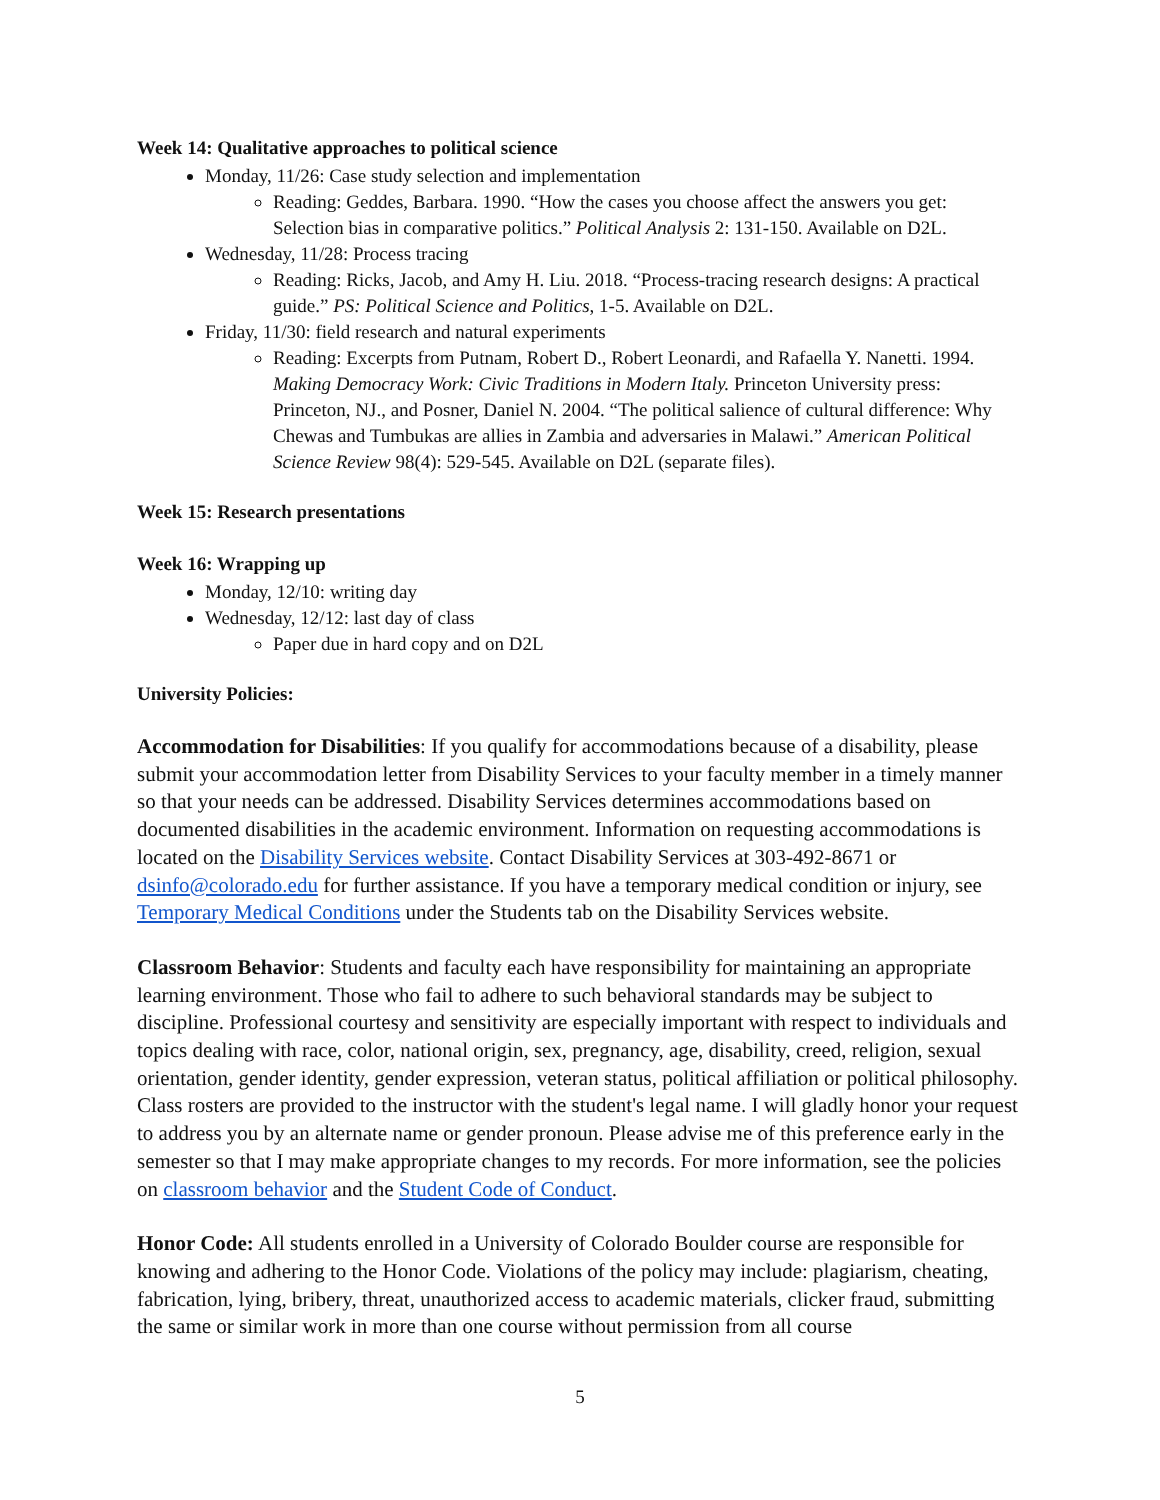Week 14: Qualitative approaches to political science
Monday, 11/26: Case study selection and implementation
Reading: Geddes, Barbara. 1990. “How the cases you choose affect the answers you get: Selection bias in comparative politics.” Political Analysis 2: 131-150. Available on D2L.
Wednesday, 11/28: Process tracing
Reading: Ricks, Jacob, and Amy H. Liu. 2018. “Process-tracing research designs: A practical guide.” PS: Political Science and Politics, 1-5. Available on D2L.
Friday, 11/30: field research and natural experiments
Reading: Excerpts from Putnam, Robert D., Robert Leonardi, and Rafaella Y. Nanetti. 1994. Making Democracy Work: Civic Traditions in Modern Italy. Princeton University press: Princeton, NJ., and Posner, Daniel N. 2004. “The political salience of cultural difference: Why Chewas and Tumbukas are allies in Zambia and adversaries in Malawi.” American Political Science Review 98(4): 529-545. Available on D2L (separate files).
Week 15: Research presentations
Week 16: Wrapping up
Monday, 12/10: writing day
Wednesday, 12/12: last day of class
Paper due in hard copy and on D2L
University Policies:
Accommodation for Disabilities: If you qualify for accommodations because of a disability, please submit your accommodation letter from Disability Services to your faculty member in a timely manner so that your needs can be addressed. Disability Services determines accommodations based on documented disabilities in the academic environment. Information on requesting accommodations is located on the Disability Services website. Contact Disability Services at 303-492-8671 or dsinfo@colorado.edu for further assistance. If you have a temporary medical condition or injury, see Temporary Medical Conditions under the Students tab on the Disability Services website.
Classroom Behavior: Students and faculty each have responsibility for maintaining an appropriate learning environment. Those who fail to adhere to such behavioral standards may be subject to discipline. Professional courtesy and sensitivity are especially important with respect to individuals and topics dealing with race, color, national origin, sex, pregnancy, age, disability, creed, religion, sexual orientation, gender identity, gender expression, veteran status, political affiliation or political philosophy. Class rosters are provided to the instructor with the student's legal name. I will gladly honor your request to address you by an alternate name or gender pronoun. Please advise me of this preference early in the semester so that I may make appropriate changes to my records. For more information, see the policies on classroom behavior and the Student Code of Conduct.
Honor Code: All students enrolled in a University of Colorado Boulder course are responsible for knowing and adhering to the Honor Code. Violations of the policy may include: plagiarism, cheating, fabrication, lying, bribery, threat, unauthorized access to academic materials, clicker fraud, submitting the same or similar work in more than one course without permission from all course
5